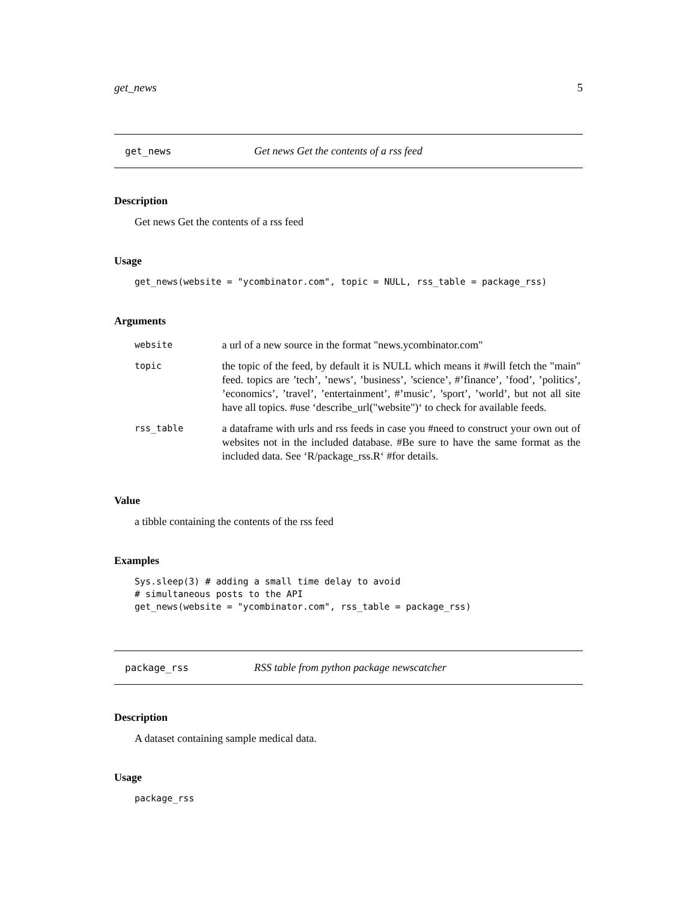get_news 5
get_news Get news Get the contents of a rss feed
Description
Get news Get the contents of a rss feed
Usage
get_news(website = "ycombinator.com", topic = NULL, rss_table = package_rss)
Arguments
| website | a url of a new source in the format "news.ycombinator.com" |
| topic | the topic of the feed, by default it is NULL which means it #will fetch the "main" feed. topics are ’tech’, ’news’, ’business’, ’science’, #’finance’, ’food’, ’politics’, ’economics’, ’travel’, ’entertainment’, #’music’, ’sport’, ’world’, but not all site have all topics. #use ‘describe_url("website")‘ to check for available feeds. |
| rss_table | a dataframe with urls and rss feeds in case you #need to construct your own out of websites not in the included database. #Be sure to have the same format as the included data. See ‘R/package_rss.R‘ #for details. |
Value
a tibble containing the contents of the rss feed
Examples
Sys.sleep(3) # adding a small time delay to avoid # simultaneous posts to the API get_news(website = "ycombinator.com", rss_table = package_rss)
package_rss RSS table from python package newscatcher
Description
A dataset containing sample medical data.
Usage
package_rss